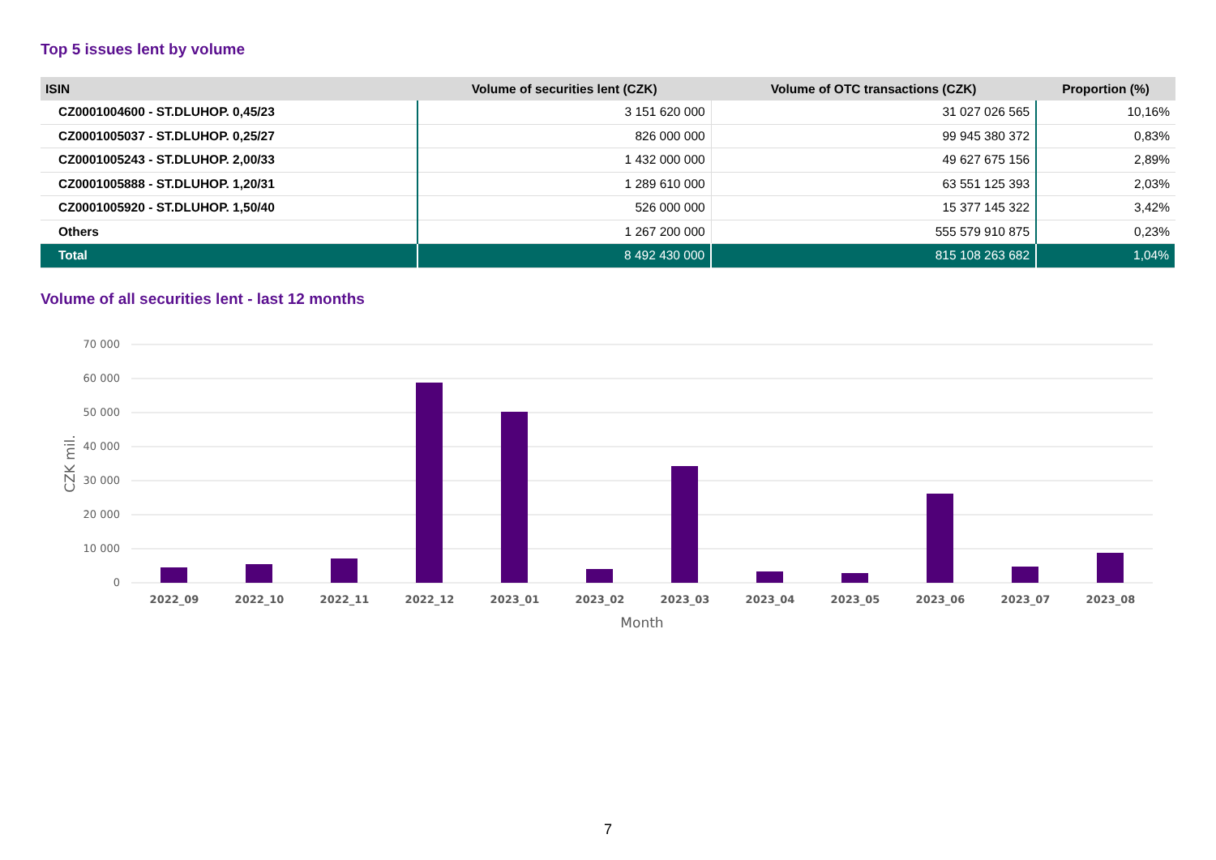Top 5 issues lent by volume
| ISIN | Volume of securities lent (CZK) | Volume of OTC transactions (CZK) | Proportion (%) |
| --- | --- | --- | --- |
| CZ0001004600 - ST.DLUHOP. 0,45/23 | 3 151 620 000 | 31 027 026 565 | 10,16% |
| CZ0001005037 - ST.DLUHOP. 0,25/27 | 826 000 000 | 99 945 380 372 | 0,83% |
| CZ0001005243 - ST.DLUHOP. 2,00/33 | 1 432 000 000 | 49 627 675 156 | 2,89% |
| CZ0001005888 - ST.DLUHOP. 1,20/31 | 1 289 610 000 | 63 551 125 393 | 2,03% |
| CZ0001005920 - ST.DLUHOP. 1,50/40 | 526 000 000 | 15 377 145 322 | 3,42% |
| Others | 1 267 200 000 | 555 579 910 875 | 0,23% |
| Total | 8 492 430 000 | 815 108 263 682 | 1,04% |
Volume of all securities lent - last 12 months
70 000
60 000
50 000
40 000
30 000
20 000
10 000
0
CZK mil.
2022_09
2022_10
2022_11
2022_12
2023_01
2023_02
2023_03
2023_04
2023_05
2023_06
2023_07
2023_08
Month
7